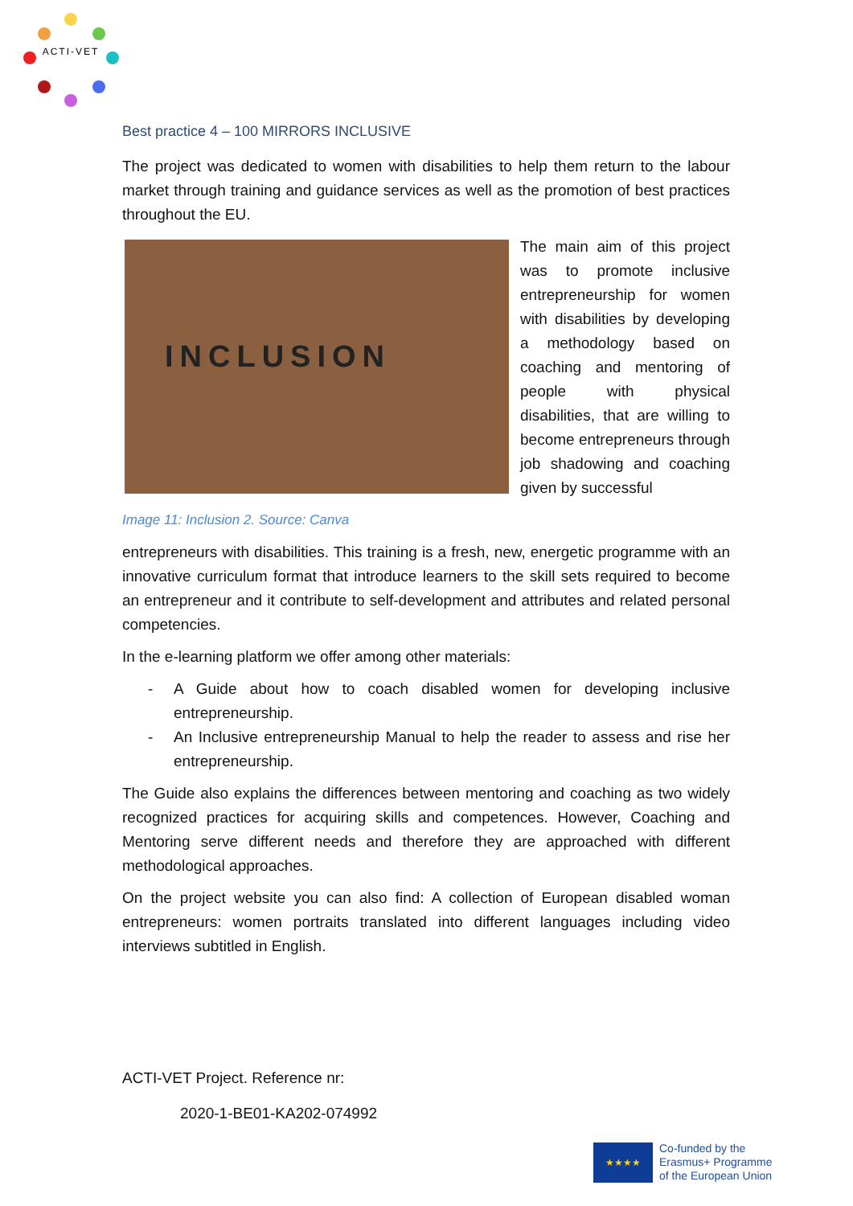ACTI-VET
Best practice 4 – 100 MIRRORS INCLUSIVE
The project was dedicated to women with disabilities to help them return to the labour market through training and guidance services as well as the promotion of best practices throughout the EU.
INCLUSION
The main aim of this project was to promote inclusive entrepreneurship for women with disabilities by developing a methodology based on coaching and mentoring of people with physical disabilities, that are willing to become entrepreneurs through job shadowing and coaching given by successful
Image 11: Inclusion 2. Source: Canva
entrepreneurs with disabilities. This training is a fresh, new, energetic programme with an innovative curriculum format that introduce learners to the skill sets required to become an entrepreneur and it contribute to self-development and attributes and related personal competencies.
In the e-learning platform we offer among other materials:
- A Guide about how to coach disabled women for developing inclusive entrepreneurship.
- An Inclusive entrepreneurship Manual to help the reader to assess and rise her entrepreneurship.
The Guide also explains the differences between mentoring and coaching as two widely recognized practices for acquiring skills and competences. However, Coaching and Mentoring serve different needs and therefore they are approached with different methodological approaches.
On the project website you can also find: A collection of European disabled woman entrepreneurs: women portraits translated into different languages including video interviews subtitled in English.
ACTI-VET Project. Reference nr:
2020-1-BE01-KA202-074992
★★★★
Co-funded by the
Erasmus+ Programme
of the European Union